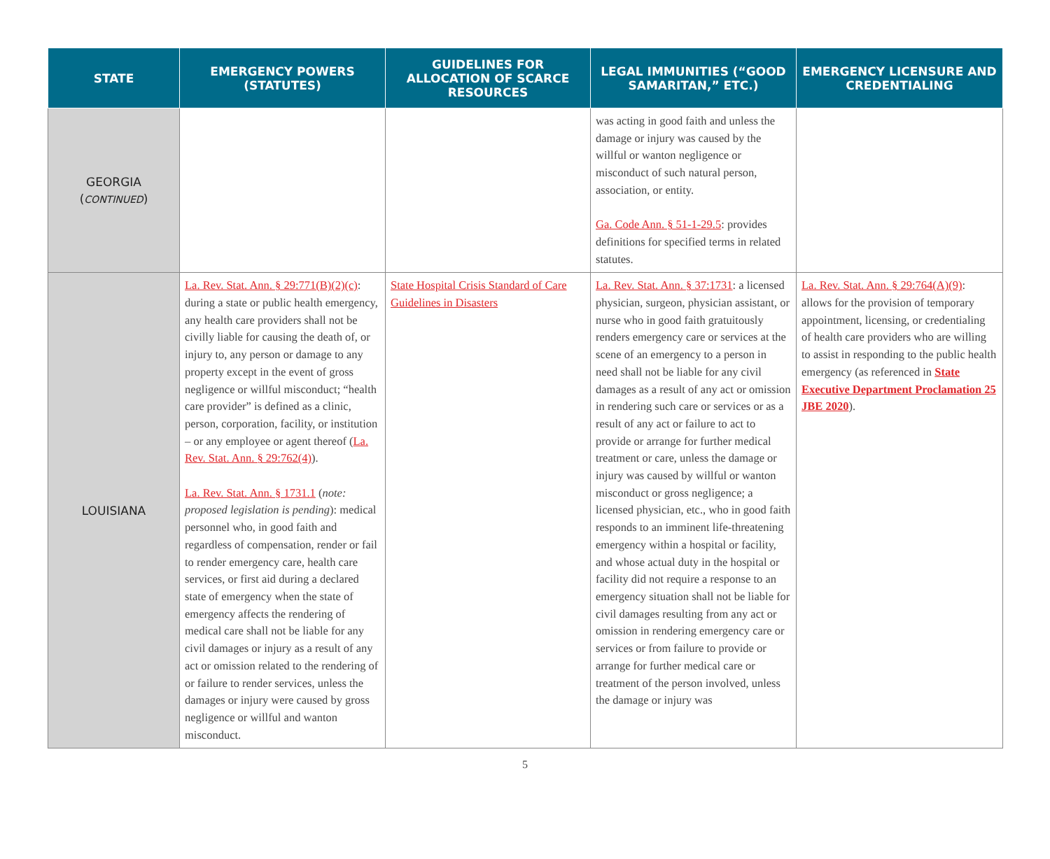| STATE | EMERGENCY POWERS (STATUTES) | GUIDELINES FOR ALLOCATION OF SCARCE RESOURCES | LEGAL IMMUNITIES (“GOOD SAMARITAN,” ETC.) | EMERGENCY LICENSURE AND CREDENTIALING |
| --- | --- | --- | --- | --- |
| GEORGIA ( CONTINUED ) | | | was acting in good faith and unless the damage or injury was caused by the willful or wanton negligence or misconduct of such natural person, association, or entity. Ga. Code Ann. § 51-1-29.5 : provides definitions for specified terms in related statutes. | |
| LOUISIANA | La. Rev. Stat. Ann. § 29:771(B)(2)(c) : during a state or public health emergency, any health care providers shall not be civilly liable for causing the death of, or injury to, any person or damage to any property except in the event of gross negligence or willful misconduct; “health care provider” is defined as a clinic, person, corporation, facility, or institution – or any employee or agent thereof ( La. Rev. Stat. Ann. § 29:762(4) ). La. Rev. Stat. Ann. § 1731.1 ( note: proposed legislation is pending ): medical personnel who, in good faith and regardless of compensation, render or fail to render emergency care, health care services, or first aid during a declared state of emergency when the state of emergency affects the rendering of medical care shall not be liable for any civil damages or injury as a result of any act or omission related to the rendering of or failure to render services, unless the damages or injury were caused by gross negligence or willful and wanton misconduct. | State Hospital Crisis Standard of Care Guidelines in Disasters | La. Rev. Stat. Ann. § 37:1731 : a licensed physician, surgeon, physician assistant, or nurse who in good faith gratuitously renders emergency care or services at the scene of an emergency to a person in need shall not be liable for any civil damages as a result of any act or omission in rendering such care or services or as a result of any act or failure to act to provide or arrange for further medical treatment or care, unless the damage or injury was caused by willful or wanton misconduct or gross negligence; a licensed physician, etc., who in good faith responds to an imminent life-threatening emergency within a hospital or facility, and whose actual duty in the hospital or facility did not require a response to an emergency situation shall not be liable for civil damages resulting from any act or omission in rendering emergency care or services or from failure to provide or arrange for further medical care or treatment of the person involved, unless the damage or injury was | La. Rev. Stat. Ann. § 29:764(A)(9) : allows for the provision of temporary appointment, licensing, or credentialing of health care providers who are willing to assist in responding to the public health emergency (as referenced in State Executive Department Proclamation 25 JBE 2020 ). |
5